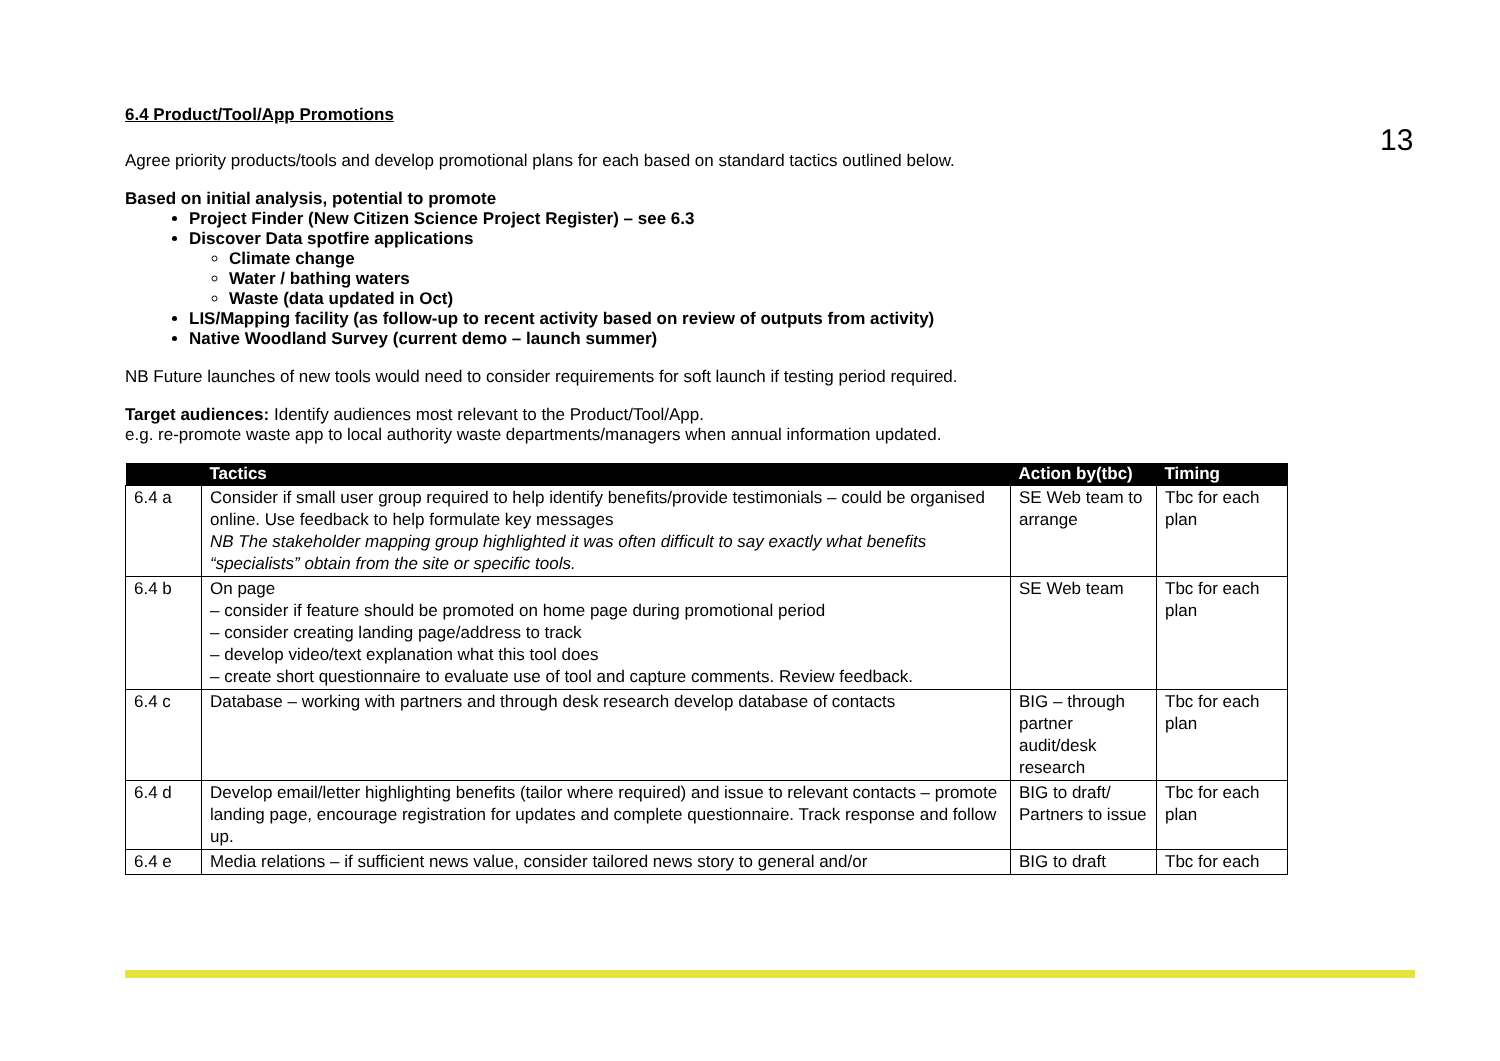13
6.4 Product/Tool/App Promotions
Agree priority products/tools and develop promotional plans for each based on standard tactics outlined below.
Based on initial analysis, potential to promote
Project Finder (New Citizen Science Project Register) – see 6.3
Discover Data spotfire applications
Climate change
Water / bathing waters
Waste (data updated in Oct)
LIS/Mapping facility (as follow-up to recent activity based on review of outputs from activity)
Native Woodland Survey (current demo – launch summer)
NB Future launches of new tools would need to consider requirements for soft launch if testing period required.
Target audiences: Identify audiences most relevant to the Product/Tool/App.
e.g. re-promote waste app to local authority waste departments/managers when annual information updated.
| | Tactics | Action by(tbc) | Timing |
| --- | --- | --- | --- |
| 6.4 a | Consider if small user group required to help identify benefits/provide testimonials – could be organised online. Use feedback to help formulate key messages NB The stakeholder mapping group highlighted it was often difficult to say exactly what benefits “specialists” obtain from the site or specific tools. | SE Web team to arrange | Tbc for each plan |
| 6.4 b | On page – consider if feature should be promoted on home page during promotional period – consider creating landing page/address to track – develop video/text explanation what this tool does – create short questionnaire to evaluate use of tool and capture comments. Review feedback. | SE Web team | Tbc for each plan |
| 6.4 c | Database – working with partners and through desk research develop database of contacts | BIG – through partner audit/desk research | Tbc for each plan |
| 6.4 d | Develop email/letter highlighting benefits (tailor where required) and issue to relevant contacts – promote landing page, encourage registration for updates and complete questionnaire. Track response and follow up. | BIG to draft/ Partners to issue | Tbc for each plan |
| 6.4 e | Media relations – if sufficient news value, consider tailored news story to general and/or | BIG to draft | Tbc for each |